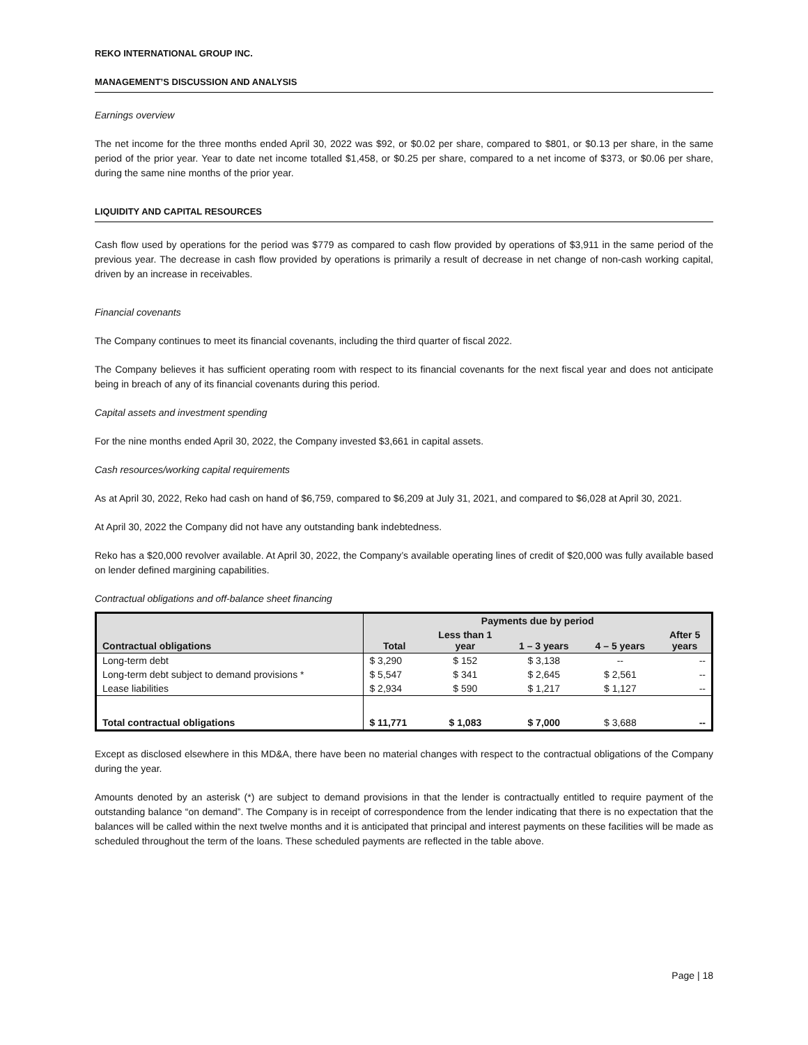REKO INTERNATIONAL GROUP INC.
MANAGEMENT’S DISCUSSION AND ANALYSIS
Earnings overview
The net income for the three months ended April 30, 2022 was $92, or $0.02 per share, compared to $801, or $0.13 per share, in the same period of the prior year. Year to date net income totalled $1,458, or $0.25 per share, compared to a net income of $373, or $0.06 per share, during the same nine months of the prior year.
LIQUIDITY AND CAPITAL RESOURCES
Cash flow used by operations for the period was $779 as compared to cash flow provided by operations of $3,911 in the same period of the previous year. The decrease in cash flow provided by operations is primarily a result of decrease in net change of non-cash working capital, driven by an increase in receivables.
Financial covenants
The Company continues to meet its financial covenants, including the third quarter of fiscal 2022.
The Company believes it has sufficient operating room with respect to its financial covenants for the next fiscal year and does not anticipate being in breach of any of its financial covenants during this period.
Capital assets and investment spending
For the nine months ended April 30, 2022, the Company invested $3,661 in capital assets.
Cash resources/working capital requirements
As at April 30, 2022, Reko had cash on hand of $6,759, compared to $6,209 at July 31, 2021, and compared to $6,028 at April 30, 2021.
At April 30, 2022 the Company did not have any outstanding bank indebtedness.
Reko has a $20,000 revolver available. At April 30, 2022, the Company’s available operating lines of credit of $20,000 was fully available based on lender defined margining capabilities.
Contractual obligations and off-balance sheet financing
| | Payments due by period | | | | |
| --- | --- | --- | --- | --- | --- |
| Contractual obligations | Total | Less than 1 year | 1 – 3 years | 4 – 5 years | After 5 years |
| Long-term debt | $ 3,290 | $ 152 | $ 3,138 | -- | -- |
| Long-term debt subject to demand provisions * | $ 5,547 | $ 341 | $ 2,645 | $ 2,561 | -- |
| Lease liabilities | $ 2,934 | $ 590 | $ 1,217 | $ 1,127 | -- |
| Total contractual obligations | $ 11,771 | $ 1,083 | $ 7,000 | $ 3,688 | -- |
Except as disclosed elsewhere in this MD&A, there have been no material changes with respect to the contractual obligations of the Company during the year.
Amounts denoted by an asterisk (*) are subject to demand provisions in that the lender is contractually entitled to require payment of the outstanding balance “on demand”. The Company is in receipt of correspondence from the lender indicating that there is no expectation that the balances will be called within the next twelve months and it is anticipated that principal and interest payments on these facilities will be made as scheduled throughout the term of the loans. These scheduled payments are reflected in the table above.
Page | 18